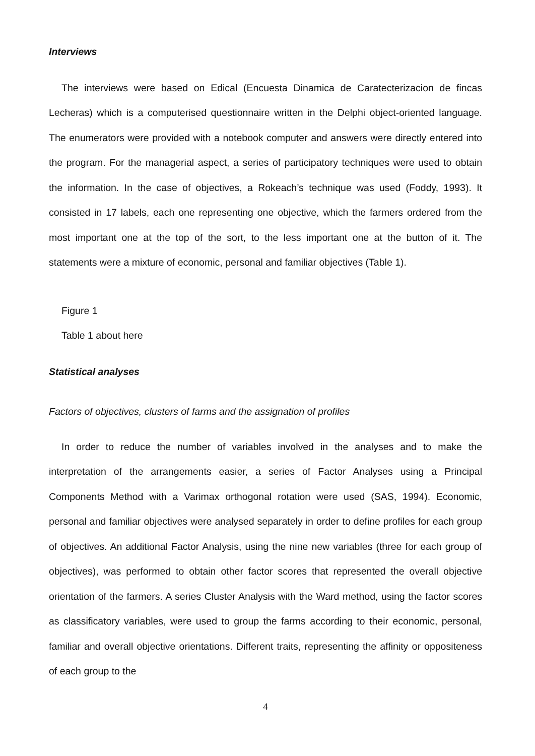Interviews
The interviews were based on Edical (Encuesta Dinamica de Caratecterizacion de fincas Lecheras) which is a computerised questionnaire written in the Delphi object-oriented language. The enumerators were provided with a notebook computer and answers were directly entered into the program. For the managerial aspect, a series of participatory techniques were used to obtain the information. In the case of objectives, a Rokeach’s technique was used (Foddy, 1993). It consisted in 17 labels, each one representing one objective, which the farmers ordered from the most important one at the top of the sort, to the less important one at the button of it. The statements were a mixture of economic, personal and familiar objectives (Table 1).
Figure 1
Table 1 about here
Statistical analyses
Factors of objectives, clusters of farms and the assignation of profiles
In order to reduce the number of variables involved in the analyses and to make the interpretation of the arrangements easier, a series of Factor Analyses using a Principal Components Method with a Varimax orthogonal rotation were used (SAS, 1994). Economic, personal and familiar objectives were analysed separately in order to define profiles for each group of objectives. An additional Factor Analysis, using the nine new variables (three for each group of objectives), was performed to obtain other factor scores that represented the overall objective orientation of the farmers. A series Cluster Analysis with the Ward method, using the factor scores as classificatory variables, were used to group the farms according to their economic, personal, familiar and overall objective orientations. Different traits, representing the affinity or oppositeness of each group to the
4